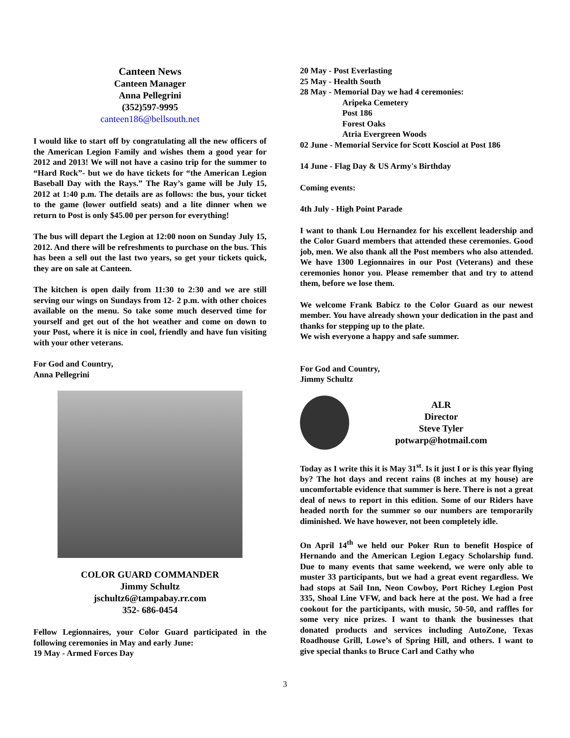Canteen News
Canteen Manager
Anna Pellegrini
(352)597-9995
canteen186@bellsouth.net
I would like to start off by congratulating all the new officers of the American Legion Family and wishes them a good year for 2012 and 2013! We will not have a casino trip for the summer to “Hard Rock”- but we do have tickets for “the American Legion Baseball Day with the Rays.” The Ray’s game will be July 15, 2012 at 1:40 p.m. The details are as follows: the bus, your ticket to the game (lower outfield seats) and a lite dinner when we return to Post is only $45.00 per person for everything!
The bus will depart the Legion at 12:00 noon on Sunday July 15, 2012. And there will be refreshments to purchase on the bus. This has been a sell out the last two years, so get your tickets quick, they are on sale at Canteen.
The kitchen is open daily from 11:30 to 2:30 and we are still serving our wings on Sundays from 12- 2 p.m. with other choices available on the menu. So take some much deserved time for yourself and get out of the hot weather and come on down to your Post, where it is nice in cool, friendly and have fun visiting with your other veterans.
For God and Country,
Anna Pellegrini
COLOR GUARD COMMANDER
Jimmy Schultz
jschultz6@tampabay.rr.com
352- 686-0454
Fellow Legionnaires, your Color Guard participated in the following ceremonies in May and early June:
19 May - Armed Forces Day
20 May - Post Everlasting
25 May - Health South
28 May - Memorial Day we had 4 ceremonies:
Aripeka Cemetery
Post 186
Forest Oaks
Atria Evergreen Woods
02 June - Memorial Service for Scott Kosciol at Post 186
14 June - Flag Day & US Army's Birthday
Coming events:
4th July - High Point Parade
I want to thank Lou Hernandez for his excellent leadership and the Color Guard members that attended these ceremonies. Good job, men. We also thank all the Post members who also attended. We have 1300 Legionnaires in our Post (Veterans) and these ceremonies honor you. Please remember that and try to attend them, before we lose them.
We welcome Frank Babicz to the Color Guard as our newest member. You have already shown your dedication in the past and thanks for stepping up to the plate.
We wish everyone a happy and safe summer.
For God and Country,
Jimmy Schultz
ALR
Director
Steve Tyler
potwarp@hotmail.com
Today as I write this it is May 31<sup>st</sup>. Is it just I or is this year flying by? The hot days and recent rains (8 inches at my house) are uncomfortable evidence that summer is here. There is not a great deal of news to report in this edition. Some of our Riders have headed north for the summer so our numbers are temporarily diminished. We have however, not been completely idle.
On April 14<sup>th</sup> we held our Poker Run to benefit Hospice of Hernando and the American Legion Legacy Scholarship fund. Due to many events that same weekend, we were only able to muster 33 participants, but we had a great event regardless. We had stops at Sail Inn, Neon Cowboy, Port Richey Legion Post 335, Shoal Line VFW, and back here at the post. We had a free cookout for the participants, with music, 50-50, and raffles for some very nice prizes. I want to thank the businesses that donated products and services including AutoZone, Texas Roadhouse Grill, Lowe’s of Spring Hill, and others. I want to give special thanks to Bruce Carl and Cathy who
3